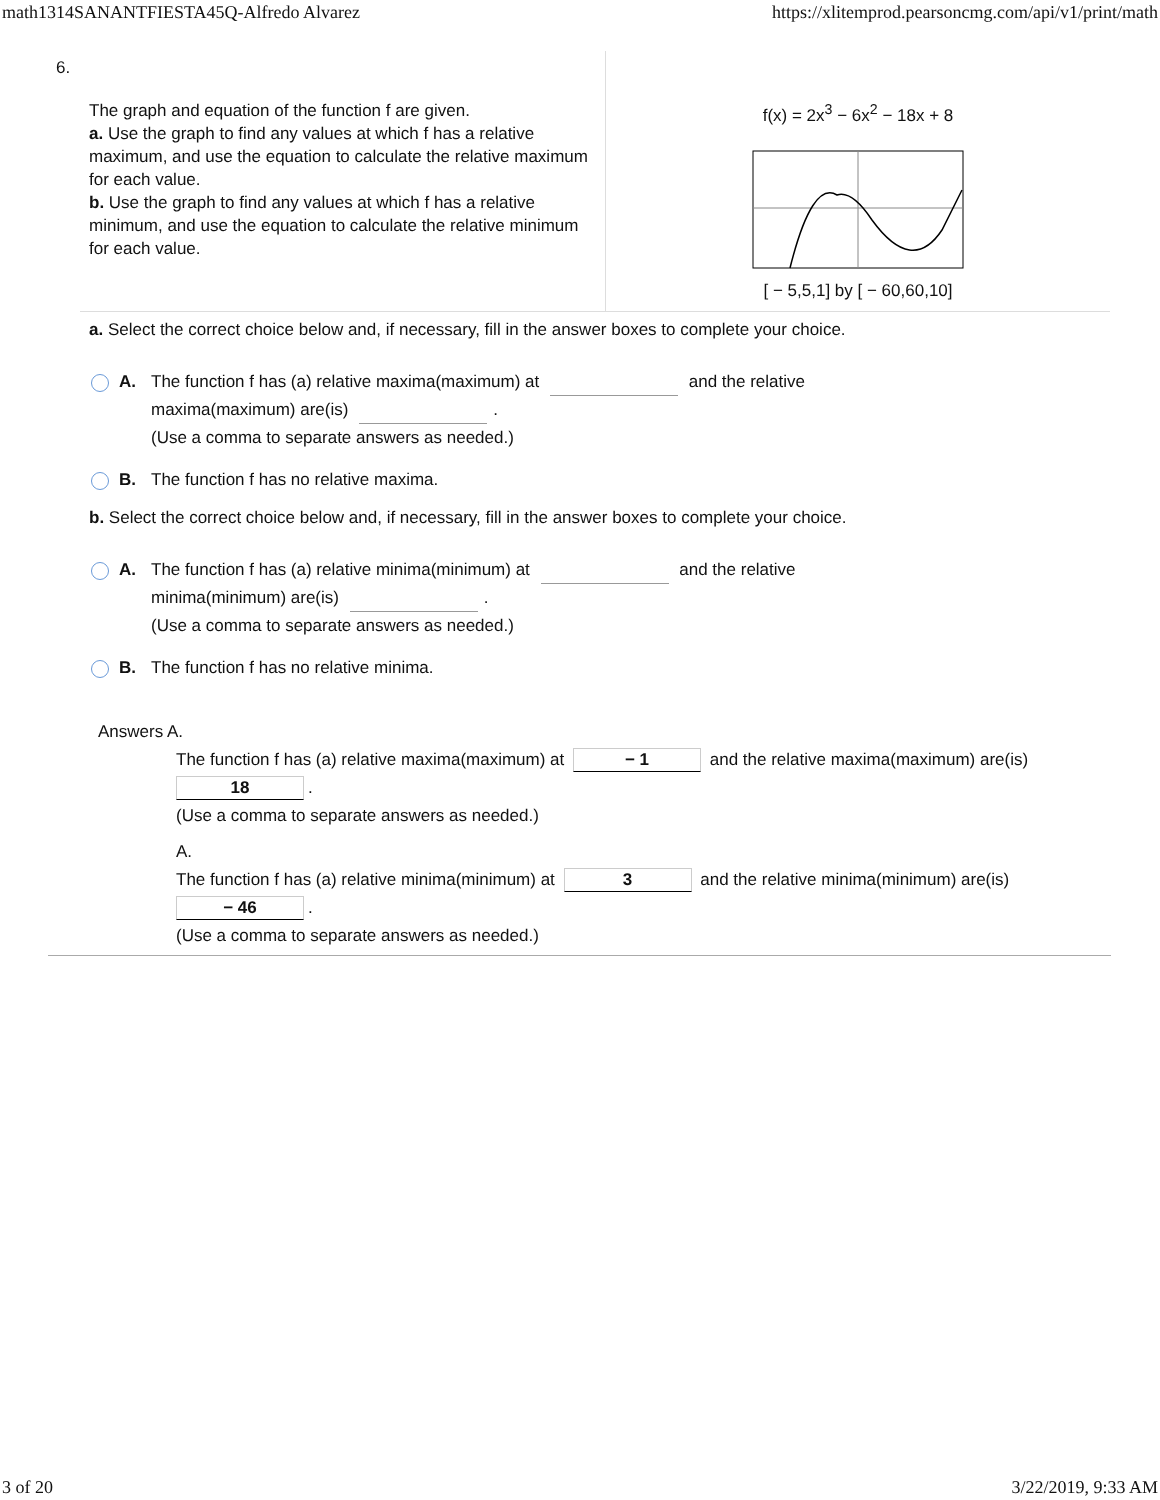math1314SANANTFIESTA45Q-Alfredo Alvarez https://xlitemprod.pearsoncmg.com/api/v1/print/math
6.
The graph and equation of the function f are given.
a. Use the graph to find any values at which f has a relative maximum, and use the equation to calculate the relative maximum for each value.
b. Use the graph to find any values at which f has a relative minimum, and use the equation to calculate the relative minimum for each value.
f(x) = 2x<sup>3</sup> − 6x<sup>2</sup> − 18x + 8
[ − 5,5,1] by [ − 60,60,10]
a. Select the correct choice below and, if necessary, fill in the answer boxes to complete your choice.
A. The function f has (a) relative maxima(maximum) at and the relative
maxima(maximum) are(is) .
(Use a comma to separate answers as needed.)
B. The function f has no relative maxima.
b. Select the correct choice below and, if necessary, fill in the answer boxes to complete your choice.
A. The function f has (a) relative minima(minimum) at and the relative
minima(minimum) are(is) .
(Use a comma to separate answers as needed.)
B. The function f has no relative minima.
Answers A.
The function f has (a) relative maxima(maximum) at − 1 and the relative maxima(maximum) are(is)
18.
(Use a comma to separate answers as needed.)
A.
The function f has (a) relative minima(minimum) at 3 and the relative minima(minimum) are(is)
− 46.
(Use a comma to separate answers as needed.)
3 of 20 3/22/2019, 9:33 AM